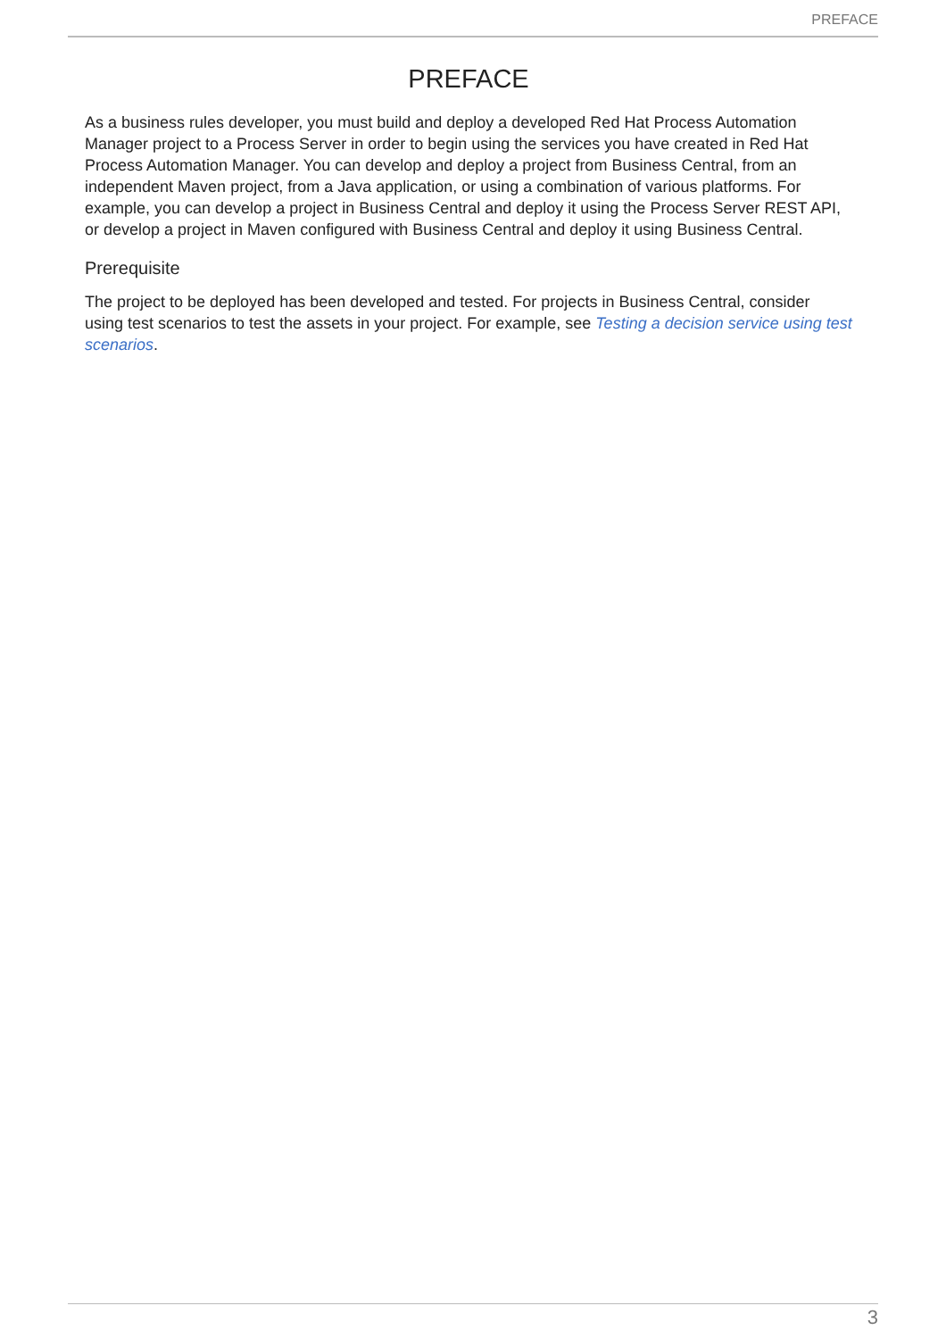PREFACE
PREFACE
As a business rules developer, you must build and deploy a developed Red Hat Process Automation Manager project to a Process Server in order to begin using the services you have created in Red Hat Process Automation Manager. You can develop and deploy a project from Business Central, from an independent Maven project, from a Java application, or using a combination of various platforms. For example, you can develop a project in Business Central and deploy it using the Process Server REST API, or develop a project in Maven configured with Business Central and deploy it using Business Central.
Prerequisite
The project to be deployed has been developed and tested. For projects in Business Central, consider using test scenarios to test the assets in your project. For example, see Testing a decision service using test scenarios.
3